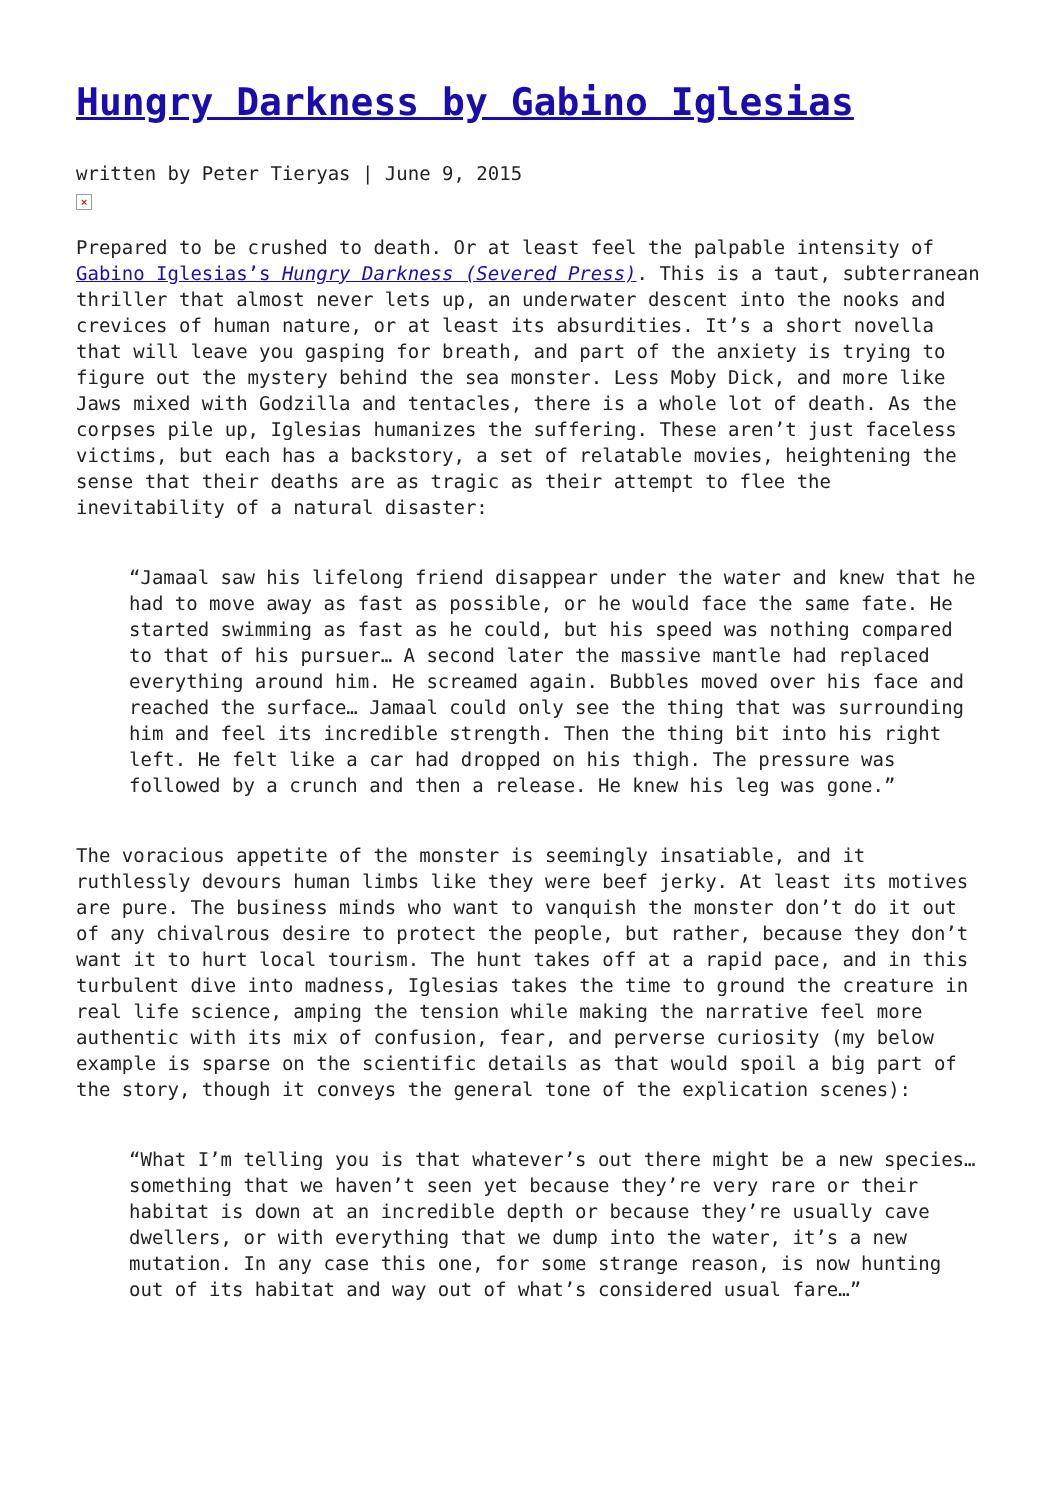Hungry Darkness by Gabino Iglesias
written by Peter Tieryas | June 9, 2015
×
Prepared to be crushed to death. Or at least feel the palpable intensity of Gabino Iglesias’s Hungry Darkness (Severed Press). This is a taut, subterranean thriller that almost never lets up, an underwater descent into the nooks and crevices of human nature, or at least its absurdities. It’s a short novella that will leave you gasping for breath, and part of the anxiety is trying to figure out the mystery behind the sea monster. Less Moby Dick, and more like Jaws mixed with Godzilla and tentacles, there is a whole lot of death. As the corpses pile up, Iglesias humanizes the suffering. These aren’t just faceless victims, but each has a backstory, a set of relatable movies, heightening the sense that their deaths are as tragic as their attempt to flee the inevitability of a natural disaster:
“Jamaal saw his lifelong friend disappear under the water and knew that he had to move away as fast as possible, or he would face the same fate. He started swimming as fast as he could, but his speed was nothing compared to that of his pursuer… A second later the massive mantle had replaced everything around him. He screamed again. Bubbles moved over his face and reached the surface… Jamaal could only see the thing that was surrounding him and feel its incredible strength. Then the thing bit into his right left. He felt like a car had dropped on his thigh. The pressure was followed by a crunch and then a release. He knew his leg was gone.”
The voracious appetite of the monster is seemingly insatiable, and it ruthlessly devours human limbs like they were beef jerky. At least its motives are pure. The business minds who want to vanquish the monster don’t do it out of any chivalrous desire to protect the people, but rather, because they don’t want it to hurt local tourism. The hunt takes off at a rapid pace, and in this turbulent dive into madness, Iglesias takes the time to ground the creature in real life science, amping the tension while making the narrative feel more authentic with its mix of confusion, fear, and perverse curiosity (my below example is sparse on the scientific details as that would spoil a big part of the story, though it conveys the general tone of the explication scenes):
“What I’m telling you is that whatever’s out there might be a new species… something that we haven’t seen yet because they’re very rare or their habitat is down at an incredible depth or because they’re usually cave dwellers, or with everything that we dump into the water, it’s a new mutation. In any case this one, for some strange reason, is now hunting out of its habitat and way out of what’s considered usual fare…”